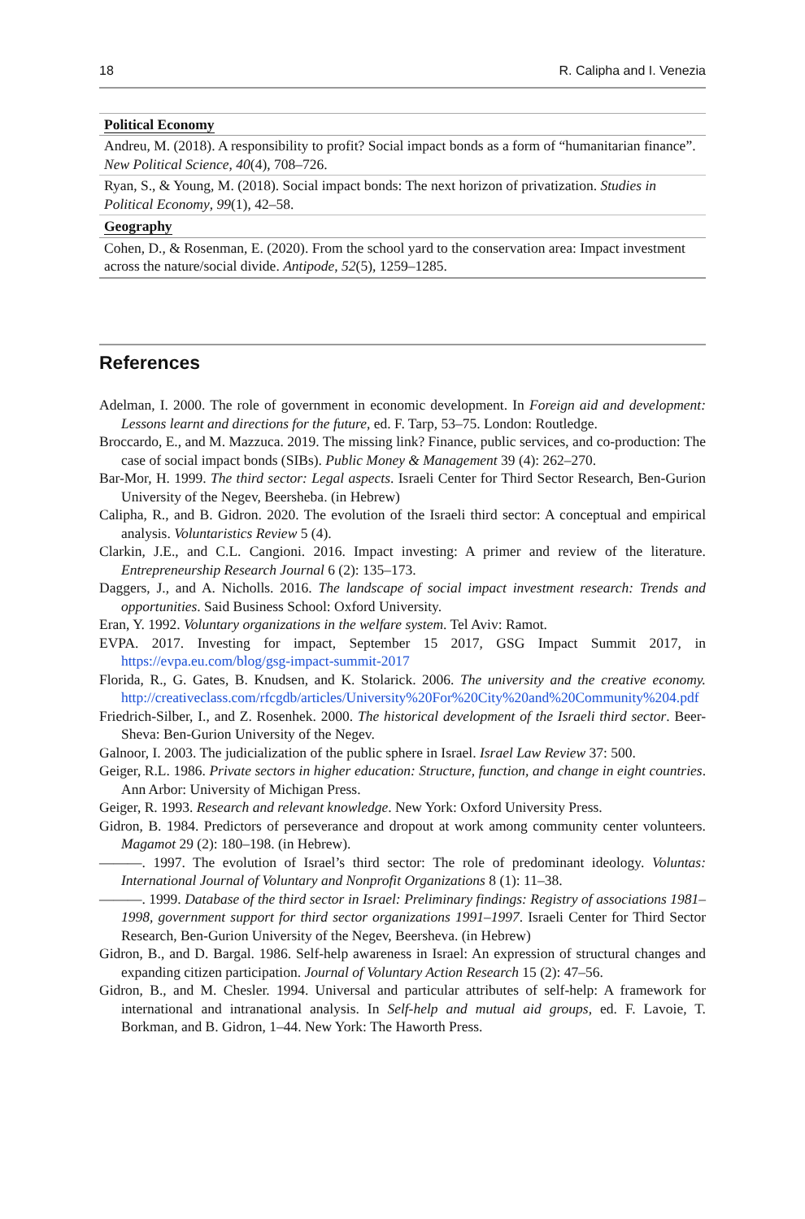18 R. Calipha and I. Venezia
| Political Economy |
| --- |
| Andreu, M. (2018). A responsibility to profit? Social impact bonds as a form of “humanitarian finance”. New Political Science , 40 (4), 708–726. |
| Ryan, S., & Young, M. (2018). Social impact bonds: The next horizon of privatization. Studies in Political Economy , 99 (1), 42–58. |
| Geography |
| Cohen, D., & Rosenman, E. (2020). From the school yard to the conservation area: Impact investment across the nature/social divide. Antipode , 52 (5), 1259–1285. |
References
Adelman, I. 2000. The role of government in economic development. In Foreign aid and development: Lessons learnt and directions for the future, ed. F. Tarp, 53–75. London: Routledge.
Broccardo, E., and M. Mazzuca. 2019. The missing link? Finance, public services, and co-production: The case of social impact bonds (SIBs). Public Money & Management 39 (4): 262–270.
Bar-Mor, H. 1999. The third sector: Legal aspects. Israeli Center for Third Sector Research, Ben-Gurion University of the Negev, Beersheba. (in Hebrew)
Calipha, R., and B. Gidron. 2020. The evolution of the Israeli third sector: A conceptual and empirical analysis. Voluntaristics Review 5 (4).
Clarkin, J.E., and C.L. Cangioni. 2016. Impact investing: A primer and review of the literature. Entrepreneurship Research Journal 6 (2): 135–173.
Daggers, J., and A. Nicholls. 2016. The landscape of social impact investment research: Trends and opportunities. Said Business School: Oxford University.
Eran, Y. 1992. Voluntary organizations in the welfare system. Tel Aviv: Ramot.
EVPA. 2017. Investing for impact, September 15 2017, GSG Impact Summit 2017, in https://evpa.eu.com/blog/gsg-impact-summit-2017
Florida, R., G. Gates, B. Knudsen, and K. Stolarick. 2006. The university and the creative economy. http://creativeclass.com/rfcgdb/articles/University%20For%20City%20and%20Community%204.pdf
Friedrich-Silber, I., and Z. Rosenhek. 2000. The historical development of the Israeli third sector. Beer-Sheva: Ben-Gurion University of the Negev.
Galnoor, I. 2003. The judicialization of the public sphere in Israel. Israel Law Review 37: 500.
Geiger, R.L. 1986. Private sectors in higher education: Structure, function, and change in eight countries. Ann Arbor: University of Michigan Press.
Geiger, R. 1993. Research and relevant knowledge. New York: Oxford University Press.
Gidron, B. 1984. Predictors of perseverance and dropout at work among community center volunteers. Magamot 29 (2): 180–198. (in Hebrew).
———. 1997. The evolution of Israel’s third sector: The role of predominant ideology. Voluntas: International Journal of Voluntary and Nonprofit Organizations 8 (1): 11–38.
———. 1999. Database of the third sector in Israel: Preliminary findings: Registry of associations 1981–1998, government support for third sector organizations 1991–1997. Israeli Center for Third Sector Research, Ben-Gurion University of the Negev, Beersheva. (in Hebrew)
Gidron, B., and D. Bargal. 1986. Self-help awareness in Israel: An expression of structural changes and expanding citizen participation. Journal of Voluntary Action Research 15 (2): 47–56.
Gidron, B., and M. Chesler. 1994. Universal and particular attributes of self-help: A framework for international and intranational analysis. In Self-help and mutual aid groups, ed. F. Lavoie, T. Borkman, and B. Gidron, 1–44. New York: The Haworth Press.